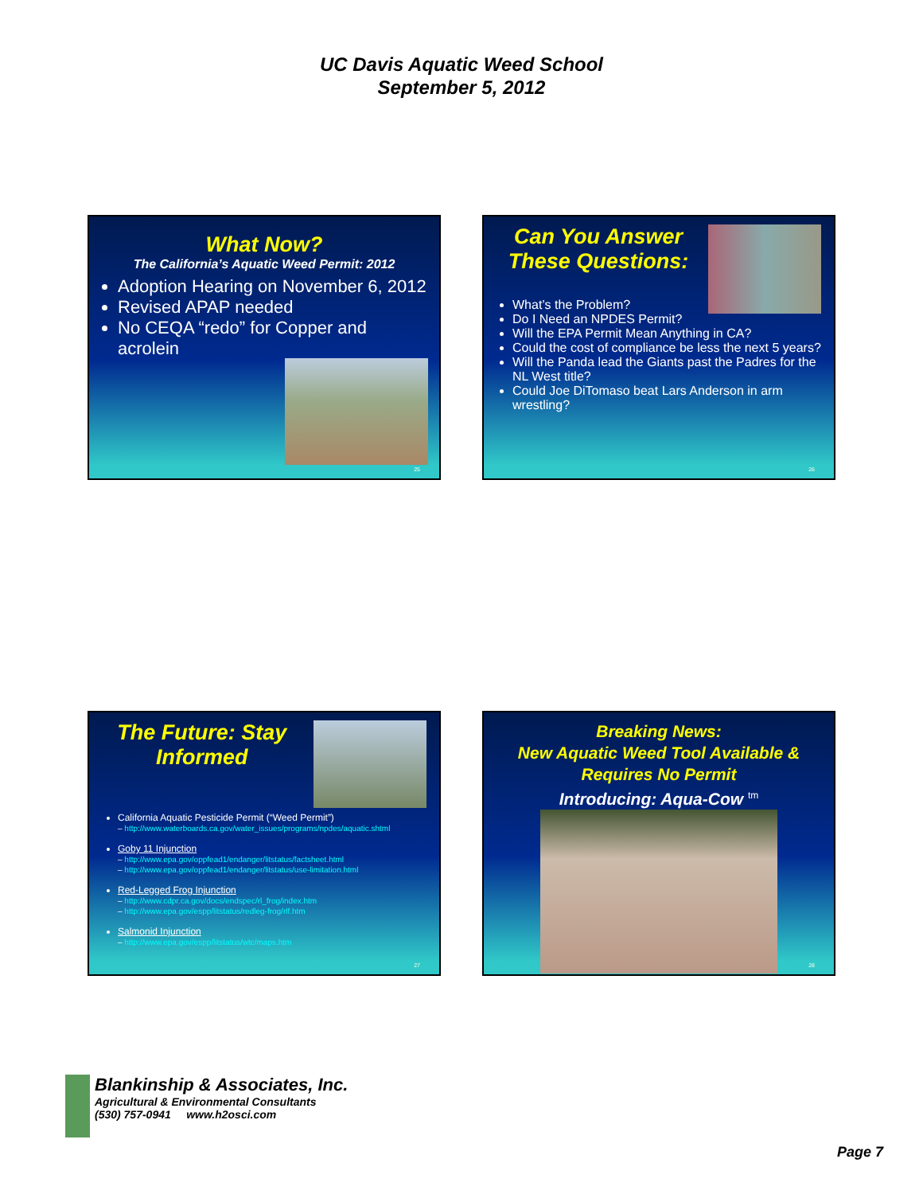UC Davis Aquatic Weed School
September 5, 2012
What Now?
The California’s Aquatic Weed Permit: 2012
Adoption Hearing on November 6, 2012
Revised APAP needed
No CEQA “redo” for Copper and acrolein
25
Can You Answer These Questions:
What’s the Problem?
Do I Need an NPDES Permit?
Will the EPA Permit Mean Anything in CA?
Could the cost of compliance be less the next 5 years?
Will the Panda lead the Giants past the Padres for the NL West title?
Could Joe DiTomaso beat Lars Anderson in arm wrestling?
26
The Future: Stay Informed
California Aquatic Pesticide Permit (“Weed Permit”)
– http://www.waterboards.ca.gov/water_issues/programs/npdes/aquatic.shtml
Goby 11 Injunction
– http://www.epa.gov/oppfead1/endanger/litstatus/factsheet.html
– http://www.epa.gov/oppfead1/endanger/litstatus/use-limitation.html
Red-Legged Frog Injunction
– http://www.cdpr.ca.gov/docs/endspec/rl_frog/index.htm
– http://www.epa.gov/espp/litstatus/redleg-frog/rlf.htm
Salmonid Injunction
– http://www.epa.gov/espp/litstatus/wtc/maps.htm
27
Breaking News:
New Aquatic Weed Tool Available & Requires No Permit
Introducing: Aqua-Cow <sup>tm</sup>
28
Blankinship & Associates, Inc.
Agricultural & Environmental Consultants
(530) 757-0941 www.h2osci.com
Page 7